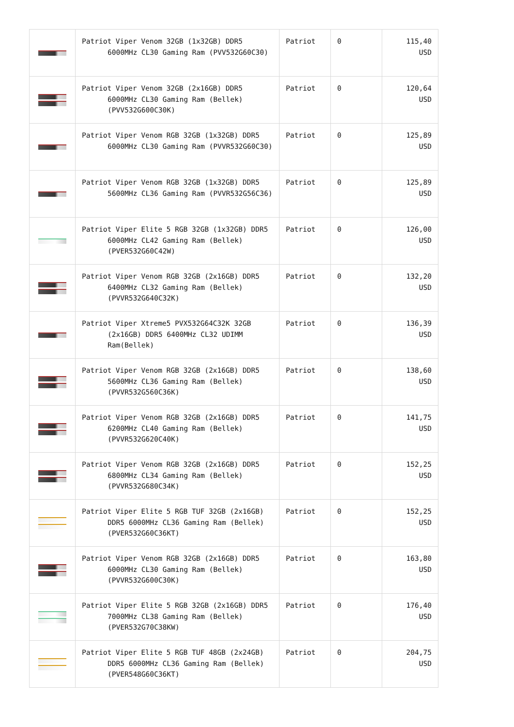| | Patriot Viper Venom 32GB (1x32GB) DDR5 6000MHz CL30 Gaming Ram (PVV532G60C30) | Patriot | 0 | 115,40 USD |
| | Patriot Viper Venom 32GB (2x16GB) DDR5 6000MHz CL30 Gaming Ram (Bellek) (PVV532G600C30K) | Patriot | 0 | 120,64 USD |
| | Patriot Viper Venom RGB 32GB (1x32GB) DDR5 6000MHz CL30 Gaming Ram (PVVR532G60C30) | Patriot | 0 | 125,89 USD |
| | Patriot Viper Venom RGB 32GB (1x32GB) DDR5 5600MHz CL36 Gaming Ram (PVVR532G56C36) | Patriot | 0 | 125,89 USD |
| | Patriot Viper Elite 5 RGB 32GB (1x32GB) DDR5 6000MHz CL42 Gaming Ram (Bellek) (PVER532G60C42W) | Patriot | 0 | 126,00 USD |
| | Patriot Viper Venom RGB 32GB (2x16GB) DDR5 6400MHz CL32 Gaming Ram (Bellek) (PVVR532G640C32K) | Patriot | 0 | 132,20 USD |
| | Patriot Viper Xtreme5 PVX532G64C32K 32GB (2x16GB) DDR5 6400MHz CL32 UDIMM Ram(Bellek) | Patriot | 0 | 136,39 USD |
| | Patriot Viper Venom RGB 32GB (2x16GB) DDR5 5600MHz CL36 Gaming Ram (Bellek) (PVVR532G560C36K) | Patriot | 0 | 138,60 USD |
| | Patriot Viper Venom RGB 32GB (2x16GB) DDR5 6200MHz CL40 Gaming Ram (Bellek) (PVVR532G620C40K) | Patriot | 0 | 141,75 USD |
| | Patriot Viper Venom RGB 32GB (2x16GB) DDR5 6800MHz CL34 Gaming Ram (Bellek) (PVVR532G680C34K) | Patriot | 0 | 152,25 USD |
| | Patriot Viper Elite 5 RGB TUF 32GB (2x16GB) DDR5 6000MHz CL36 Gaming Ram (Bellek) (PVER532G60C36KT) | Patriot | 0 | 152,25 USD |
| | Patriot Viper Venom RGB 32GB (2x16GB) DDR5 6000MHz CL30 Gaming Ram (Bellek) (PVVR532G600C30K) | Patriot | 0 | 163,80 USD |
| | Patriot Viper Elite 5 RGB 32GB (2x16GB) DDR5 7000MHz CL38 Gaming Ram (Bellek) (PVER532G70C38KW) | Patriot | 0 | 176,40 USD |
| | Patriot Viper Elite 5 RGB TUF 48GB (2x24GB) DDR5 6000MHz CL36 Gaming Ram (Bellek) (PVER548G60C36KT) | Patriot | 0 | 204,75 USD |